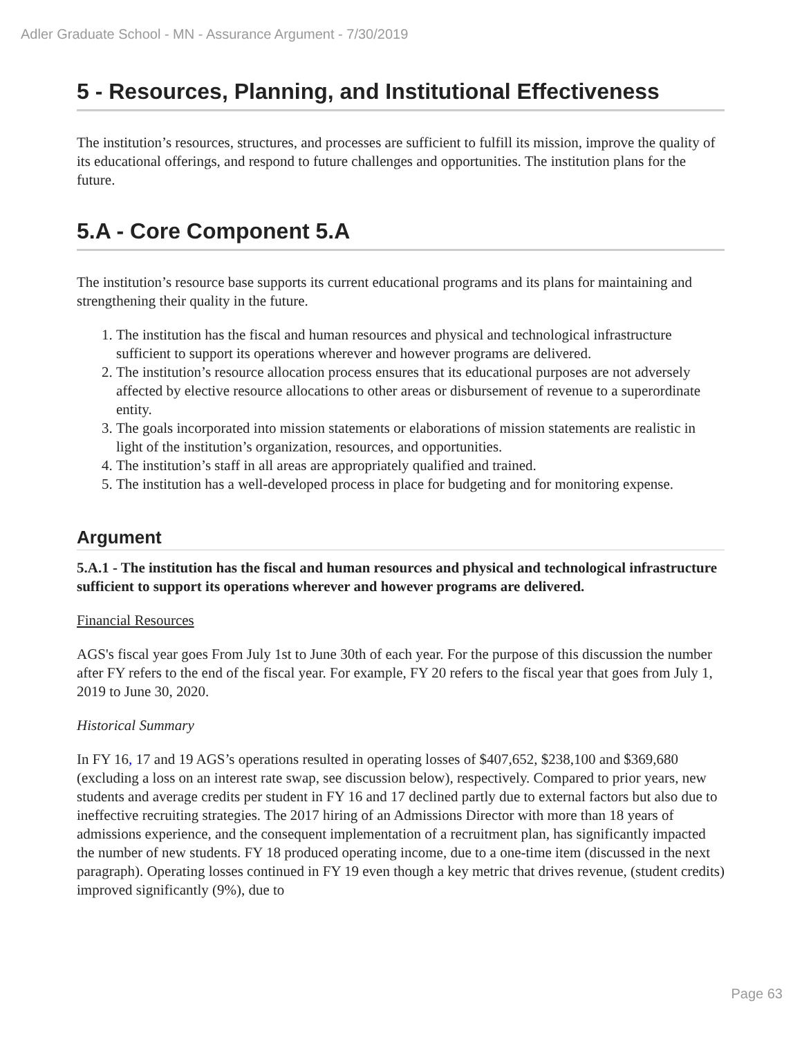Adler Graduate School - MN - Assurance Argument - 7/30/2019
5 - Resources, Planning, and Institutional Effectiveness
The institution’s resources, structures, and processes are sufficient to fulfill its mission, improve the quality of its educational offerings, and respond to future challenges and opportunities. The institution plans for the future.
5.A - Core Component 5.A
The institution’s resource base supports its current educational programs and its plans for maintaining and strengthening their quality in the future.
1. The institution has the fiscal and human resources and physical and technological infrastructure sufficient to support its operations wherever and however programs are delivered.
2. The institution’s resource allocation process ensures that its educational purposes are not adversely affected by elective resource allocations to other areas or disbursement of revenue to a superordinate entity.
3. The goals incorporated into mission statements or elaborations of mission statements are realistic in light of the institution’s organization, resources, and opportunities.
4. The institution’s staff in all areas are appropriately qualified and trained.
5. The institution has a well-developed process in place for budgeting and for monitoring expense.
Argument
5.A.1 - The institution has the fiscal and human resources and physical and technological infrastructure sufficient to support its operations wherever and however programs are delivered.
Financial Resources
AGS's fiscal year goes From July 1st to June 30th of each year. For the purpose of this discussion the number after FY refers to the end of the fiscal year. For example, FY 20 refers to the fiscal year that goes from July 1, 2019 to June 30, 2020.
Historical Summary
In FY 16, 17 and 19 AGS’s operations resulted in operating losses of $407,652, $238,100 and $369,680 (excluding a loss on an interest rate swap, see discussion below), respectively. Compared to prior years, new students and average credits per student in FY 16 and 17 declined partly due to external factors but also due to ineffective recruiting strategies. The 2017 hiring of an Admissions Director with more than 18 years of admissions experience, and the consequent implementation of a recruitment plan, has significantly impacted the number of new students. FY 18 produced operating income, due to a one-time item (discussed in the next paragraph). Operating losses continued in FY 19 even though a key metric that drives revenue, (student credits) improved significantly (9%), due to
Page 63